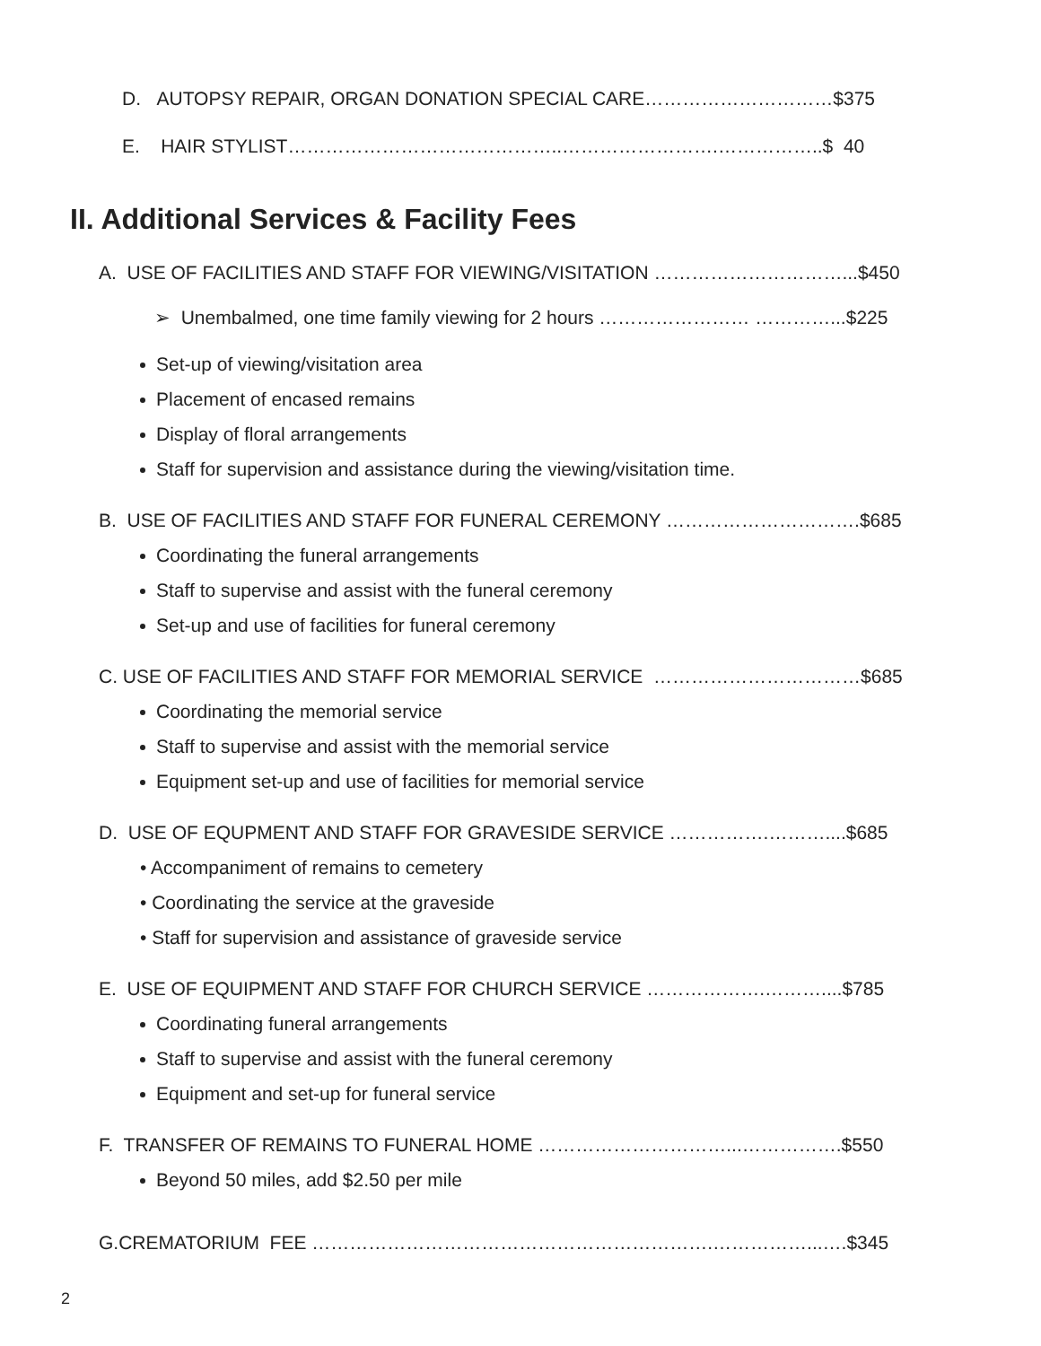D. AUTOPSY REPAIR, ORGAN DONATION SPECIAL CARE…………………………$375
E. HAIR STYLIST……………………………………..…………………….……………..$ 40
II. Additional Services & Facility Fees
A. USE OF FACILITIES AND STAFF FOR VIEWING/VISITATION …………………………...$450
➢ Unembalmed, one time family viewing for 2 hours …………………… …………...$225
Set-up of viewing/visitation area
Placement of encased remains
Display of floral arrangements
Staff for supervision and assistance during the viewing/visitation time.
B. USE OF FACILITIES AND STAFF FOR FUNERAL CEREMONY ………………………….$685
Coordinating the funeral arrangements
Staff to supervise and assist with the funeral ceremony
Set-up and use of facilities for funeral ceremony
C. USE OF FACILITIES AND STAFF FOR MEMORIAL SERVICE ……………………………$685
Coordinating the memorial service
Staff to supervise and assist with the memorial service
Equipment set-up and use of facilities for memorial service
D. USE OF EQUPMENT AND STAFF FOR GRAVESIDE SERVICE …………….………....$685
• Accompaniment of remains to cemetery
• Coordinating the service at the graveside
• Staff for supervision and assistance of graveside service
E. USE OF EQUIPMENT AND STAFF FOR CHURCH SERVICE ……………….………....$785
Coordinating funeral arrangements
Staff to supervise and assist with the funeral ceremony
Equipment and set-up for funeral service
F. TRANSFER OF REMAINS TO FUNERAL HOME …………………………...…………….$550
Beyond 50 miles, add $2.50 per mile
G.CREMATORIUM FEE ……………………………………………………….……………...….$345
2